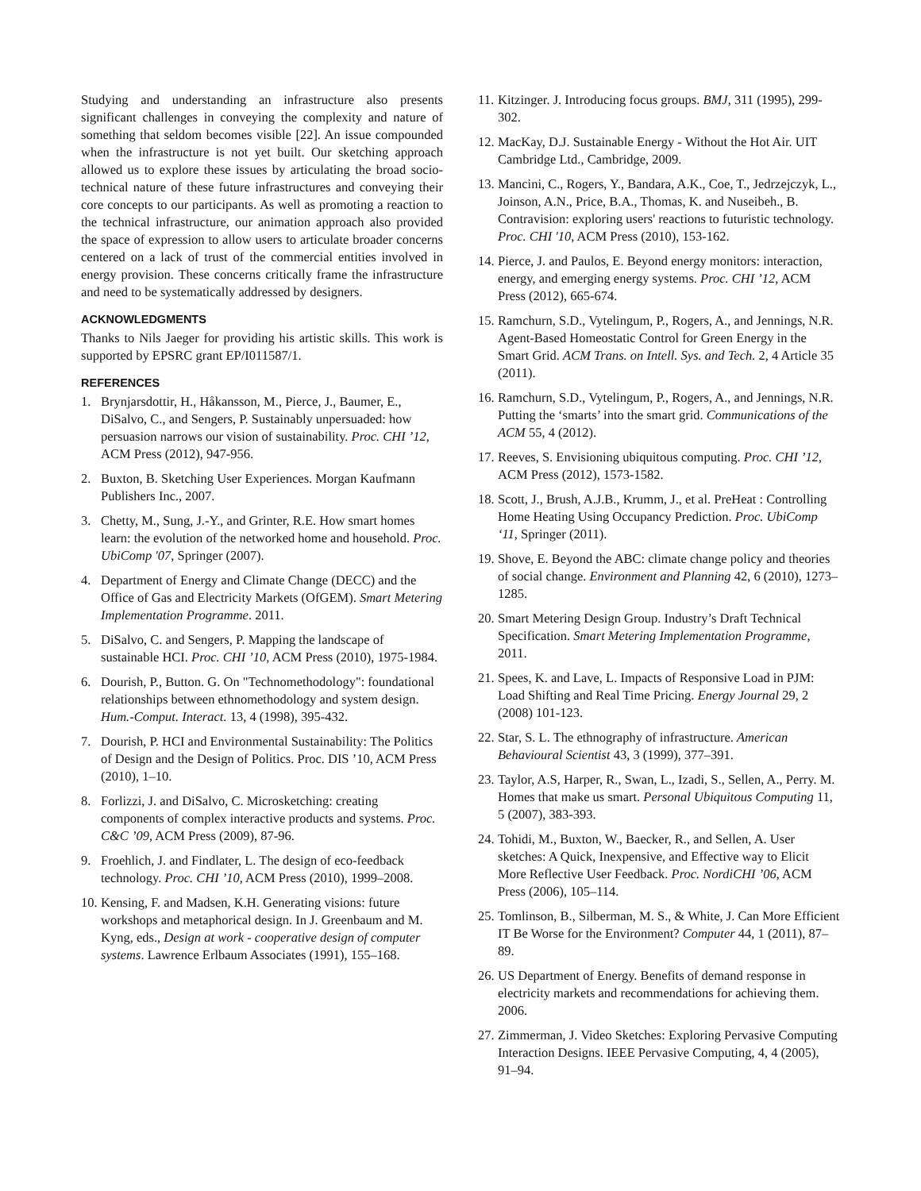Studying and understanding an infrastructure also presents significant challenges in conveying the complexity and nature of something that seldom becomes visible [22]. An issue compounded when the infrastructure is not yet built. Our sketching approach allowed us to explore these issues by articulating the broad socio-technical nature of these future infrastructures and conveying their core concepts to our participants. As well as promoting a reaction to the technical infrastructure, our animation approach also provided the space of expression to allow users to articulate broader concerns centered on a lack of trust of the commercial entities involved in energy provision. These concerns critically frame the infrastructure and need to be systematically addressed by designers.
ACKNOWLEDGMENTS
Thanks to Nils Jaeger for providing his artistic skills. This work is supported by EPSRC grant EP/I011587/1.
REFERENCES
1. Brynjarsdottir, H., Håkansson, M., Pierce, J., Baumer, E., DiSalvo, C., and Sengers, P. Sustainably unpersuaded: how persuasion narrows our vision of sustainability. Proc. CHI ’12, ACM Press (2012), 947-956.
2. Buxton, B. Sketching User Experiences. Morgan Kaufmann Publishers Inc., 2007.
3. Chetty, M., Sung, J.-Y., and Grinter, R.E. How smart homes learn: the evolution of the networked home and household. Proc. UbiComp '07, Springer (2007).
4. Department of Energy and Climate Change (DECC) and the Office of Gas and Electricity Markets (OfGEM). Smart Metering Implementation Programme. 2011.
5. DiSalvo, C. and Sengers, P. Mapping the landscape of sustainable HCI. Proc. CHI ’10, ACM Press (2010), 1975-1984.
6. Dourish, P., Button. G. On "Technomethodology": foundational relationships between ethnomethodology and system design. Hum.-Comput. Interact. 13, 4 (1998), 395-432.
7. Dourish, P. HCI and Environmental Sustainability: The Politics of Design and the Design of Politics. Proc. DIS ’10, ACM Press (2010), 1–10.
8. Forlizzi, J. and DiSalvo, C. Microsketching: creating components of complex interactive products and systems. Proc. C&C ’09, ACM Press (2009), 87-96.
9. Froehlich, J. and Findlater, L. The design of eco-feedback technology. Proc. CHI ’10, ACM Press (2010), 1999–2008.
10. Kensing, F. and Madsen, K.H. Generating visions: future workshops and metaphorical design. In J. Greenbaum and M. Kyng, eds., Design at work - cooperative design of computer systems. Lawrence Erlbaum Associates (1991), 155–168.
11. Kitzinger. J. Introducing focus groups. BMJ, 311 (1995), 299-302.
12. MacKay, D.J. Sustainable Energy - Without the Hot Air. UIT Cambridge Ltd., Cambridge, 2009.
13. Mancini, C., Rogers, Y., Bandara, A.K., Coe, T., Jedrzejczyk, L., Joinson, A.N., Price, B.A., Thomas, K. and Nuseibeh., B. Contravision: exploring users' reactions to futuristic technology. Proc. CHI '10, ACM Press (2010), 153-162.
14. Pierce, J. and Paulos, E. Beyond energy monitors: interaction, energy, and emerging energy systems. Proc. CHI ’12, ACM Press (2012), 665-674.
15. Ramchurn, S.D., Vytelingum, P., Rogers, A., and Jennings, N.R. Agent-Based Homeostatic Control for Green Energy in the Smart Grid. ACM Trans. on Intell. Sys. and Tech. 2, 4 Article 35 (2011).
16. Ramchurn, S.D., Vytelingum, P., Rogers, A., and Jennings, N.R. Putting the ‘smarts’ into the smart grid. Communications of the ACM 55, 4 (2012).
17. Reeves, S. Envisioning ubiquitous computing. Proc. CHI ’12, ACM Press (2012), 1573-1582.
18. Scott, J., Brush, A.J.B., Krumm, J., et al. PreHeat : Controlling Home Heating Using Occupancy Prediction. Proc. UbiComp ‘11, Springer (2011).
19. Shove, E. Beyond the ABC: climate change policy and theories of social change. Environment and Planning 42, 6 (2010), 1273–1285.
20. Smart Metering Design Group. Industry’s Draft Technical Specification. Smart Metering Implementation Programme, 2011.
21. Spees, K. and Lave, L. Impacts of Responsive Load in PJM: Load Shifting and Real Time Pricing. Energy Journal 29, 2 (2008) 101-123.
22. Star, S. L. The ethnography of infrastructure. American Behavioural Scientist 43, 3 (1999), 377–391.
23. Taylor, A.S, Harper, R., Swan, L., Izadi, S., Sellen, A., Perry. M. Homes that make us smart. Personal Ubiquitous Computing 11, 5 (2007), 383-393.
24. Tohidi, M., Buxton, W., Baecker, R., and Sellen, A. User sketches: A Quick, Inexpensive, and Effective way to Elicit More Reflective User Feedback. Proc. NordiCHI ’06, ACM Press (2006), 105–114.
25. Tomlinson, B., Silberman, M. S., & White, J. Can More Efficient IT Be Worse for the Environment? Computer 44, 1 (2011), 87–89.
26. US Department of Energy. Benefits of demand response in electricity markets and recommendations for achieving them. 2006.
27. Zimmerman, J. Video Sketches: Exploring Pervasive Computing Interaction Designs. IEEE Pervasive Computing, 4, 4 (2005), 91–94.